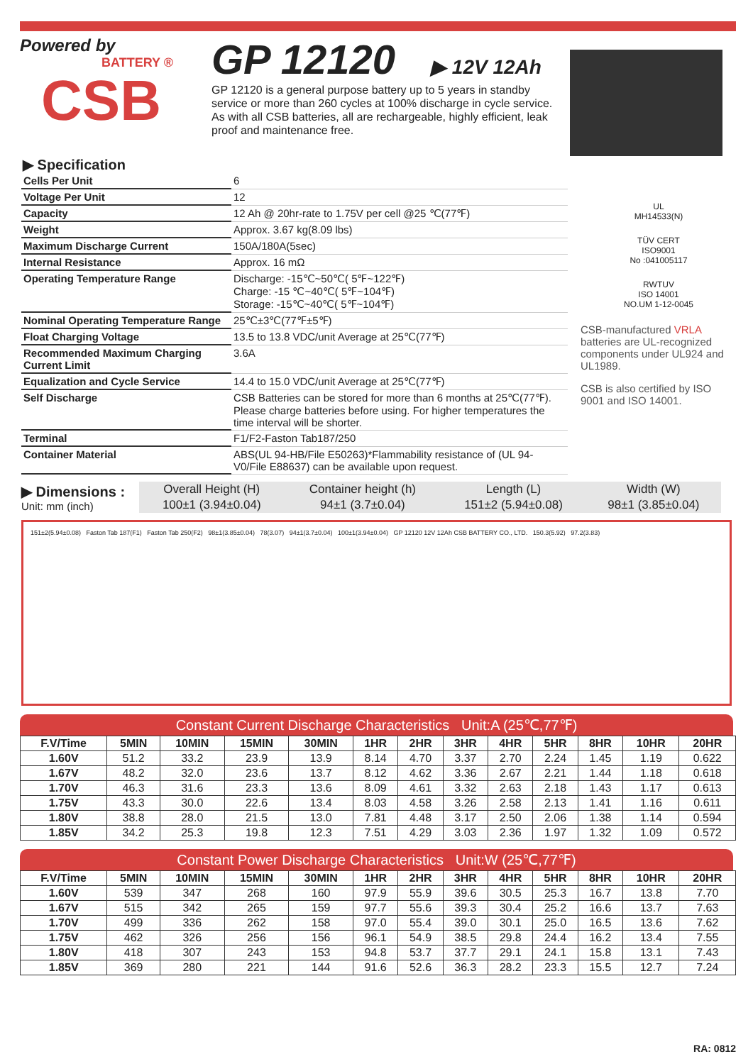Powered by
BATTERY ®
CSB
GP 12120 ▶ 12V 12Ah
GP 12120 is a general purpose battery up to 5 years in standby service or more than 260 cycles at 100% discharge in cycle service. As with all CSB batteries, all are rechargeable, highly efficient, leak proof and maintenance free.
▶ Specification
| Cells Per Unit | 6 |
| Voltage Per Unit | 12 |
| Capacity | 12 Ah @ 20hr-rate to 1.75V per cell @25 ℃(77℉) |
| Weight | Approx. 3.67 kg(8.09 lbs) |
| Maximum Discharge Current | 150A/180A(5sec) |
| Internal Resistance | Approx. 16 mΩ |
| Operating Temperature Range | Discharge: -15℃~50℃( 5℉~122℉) Charge: -15 ℃~40℃( 5℉~104℉) Storage: -15℃~40℃( 5℉~104℉) |
| Nominal Operating Temperature Range | 25℃±3℃(77℉±5℉) |
| Float Charging Voltage | 13.5 to 13.8 VDC/unit Average at 25℃(77℉) |
| Recommended Maximum Charging Current Limit | 3.6A |
| Equalization and Cycle Service | 14.4 to 15.0 VDC/unit Average at 25℃(77℉) |
| Self Discharge | CSB Batteries can be stored for more than 6 months at 25℃(77℉). Please charge batteries before using. For higher temperatures the time interval will be shorter. |
| Terminal | F1/F2-Faston Tab187/250 |
| Container Material | ABS(UL 94-HB/File E50263)*Flammability resistance of (UL 94-V0/File E88637) can be available upon request. |
UL
MH14533(N)
TÜV CERT
ISO9001
No :041005117
RWTUV
ISO 14001
NO.UM 1-12-0045
CSB-manufactured VRLA batteries are UL-recognized components under UL924 and UL1989.
CSB is also certified by ISO 9001 and ISO 14001.
▶ Dimensions :
Unit: mm (inch)
| Overall Height (H) | Container height (h) | Length (L) | Width (W) |
| 100±1 (3.94±0.04) | 94±1 (3.7±0.04) | 151±2 (5.94±0.08) | 98±1 (3.85±0.04) |
151±2(5.94±0.08) Faston Tab 187(F1) Faston Tab 250(F2) 98±1(3.85±0.04) 78(3.07) 94±1(3.7±0.04) 100±1(3.94±0.04) GP 12120 12V 12Ah CSB BATTERY CO., LTD. 150.3(5.92) 97.2(3.83)
Constant Current Discharge Characteristics Unit:A (25℃,77℉)
| F.V/Time | 5MIN | 10MIN | 15MIN | 30MIN | 1HR | 2HR | 3HR | 4HR | 5HR | 8HR | 10HR | 20HR |
| --- | --- | --- | --- | --- | --- | --- | --- | --- | --- | --- | --- | --- |
| 1.60V | 51.2 | 33.2 | 23.9 | 13.9 | 8.14 | 4.70 | 3.37 | 2.70 | 2.24 | 1.45 | 1.19 | 0.622 |
| 1.67V | 48.2 | 32.0 | 23.6 | 13.7 | 8.12 | 4.62 | 3.36 | 2.67 | 2.21 | 1.44 | 1.18 | 0.618 |
| 1.70V | 46.3 | 31.6 | 23.3 | 13.6 | 8.09 | 4.61 | 3.32 | 2.63 | 2.18 | 1.43 | 1.17 | 0.613 |
| 1.75V | 43.3 | 30.0 | 22.6 | 13.4 | 8.03 | 4.58 | 3.26 | 2.58 | 2.13 | 1.41 | 1.16 | 0.611 |
| 1.80V | 38.8 | 28.0 | 21.5 | 13.0 | 7.81 | 4.48 | 3.17 | 2.50 | 2.06 | 1.38 | 1.14 | 0.594 |
| 1.85V | 34.2 | 25.3 | 19.8 | 12.3 | 7.51 | 4.29 | 3.03 | 2.36 | 1.97 | 1.32 | 1.09 | 0.572 |
Constant Power Discharge Characteristics Unit:W (25℃,77℉)
| F.V/Time | 5MIN | 10MIN | 15MIN | 30MIN | 1HR | 2HR | 3HR | 4HR | 5HR | 8HR | 10HR | 20HR |
| --- | --- | --- | --- | --- | --- | --- | --- | --- | --- | --- | --- | --- |
| 1.60V | 539 | 347 | 268 | 160 | 97.9 | 55.9 | 39.6 | 30.5 | 25.3 | 16.7 | 13.8 | 7.70 |
| 1.67V | 515 | 342 | 265 | 159 | 97.7 | 55.6 | 39.3 | 30.4 | 25.2 | 16.6 | 13.7 | 7.63 |
| 1.70V | 499 | 336 | 262 | 158 | 97.0 | 55.4 | 39.0 | 30.1 | 25.0 | 16.5 | 13.6 | 7.62 |
| 1.75V | 462 | 326 | 256 | 156 | 96.1 | 54.9 | 38.5 | 29.8 | 24.4 | 16.2 | 13.4 | 7.55 |
| 1.80V | 418 | 307 | 243 | 153 | 94.8 | 53.7 | 37.7 | 29.1 | 24.1 | 15.8 | 13.1 | 7.43 |
| 1.85V | 369 | 280 | 221 | 144 | 91.6 | 52.6 | 36.3 | 28.2 | 23.3 | 15.5 | 12.7 | 7.24 |
RA: 0812